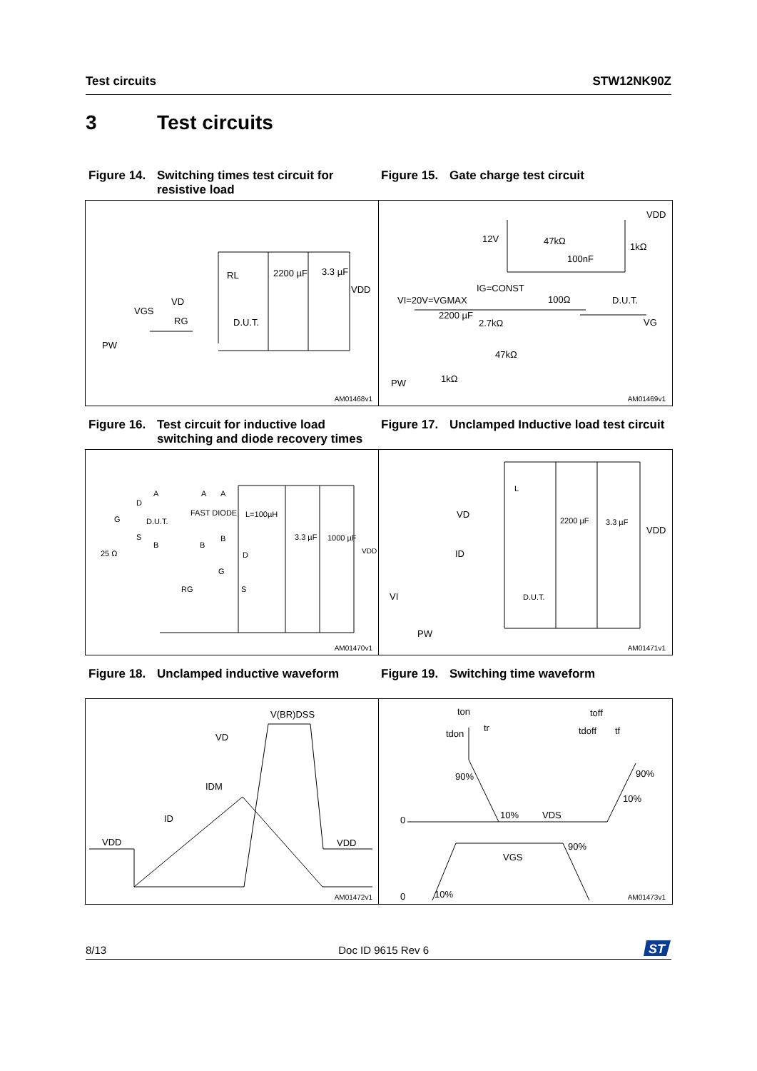Test circuits STW12NK90Z
3 Test circuits
Figure 14. Switching times test circuit for resistive load
Figure 15. Gate charge test circuit
RL 2200 µF 3.3 µF
VDD
VD
VGS
RG D.U.T.
PW
AM01468v1
VDD
12V 47kΩ
1kΩ
100nF
IG=CONST
VI=20V=VGMAX 100Ω D.U.T.
2200 µF
2.7kΩ VG
47kΩ
1kΩ PW
AM01469v1
Figure 16. Test circuit for inductive load switching and diode recovery times
Figure 17. Unclamped Inductive load test circuit
A A A
D
FAST DIODE L=100µH
G D.U.T.
S B 3.3 µF 1000 µF
B B
VDD 25 Ω D
G
RG S
AM01470v1
L
VD
2200 µF 3.3 µF
VDD
ID
VI D.U.T.
PW
AM01471v1
Figure 18. Unclamped inductive waveform Figure 19. Switching time waveform
V(BR)DSS
VD
IDM
ID
VDD VDD
AM01472v1
ton toff
tdon
tr tdoff tf
90% 90%
10%
0 10% VDS
90%
VGS
0 10%
AM01473v1
8/13 Doc ID 9615 Rev 6
ST